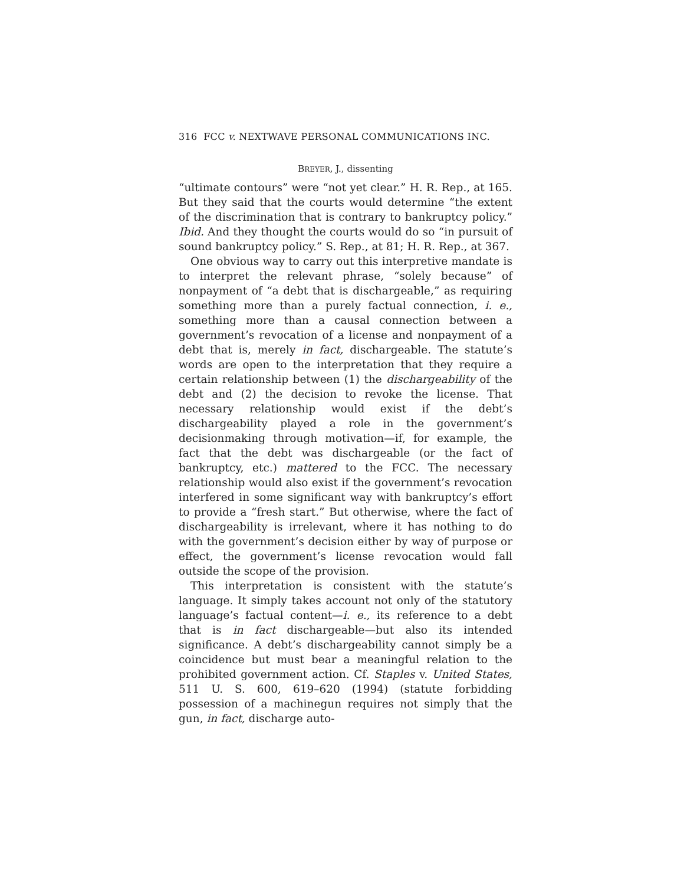316 FCC v. NEXTWAVE PERSONAL COMMUNICATIONS INC.
BREYER, J., dissenting
“ultimate contours” were “not yet clear.” H. R. Rep., at 165. But they said that the courts would determine “the extent of the discrimination that is contrary to bankruptcy policy.” Ibid. And they thought the courts would do so “in pursuit of sound bankruptcy policy.” S. Rep., at 81; H. R. Rep., at 367.
One obvious way to carry out this interpretive mandate is to interpret the relevant phrase, “solely because” of nonpayment of “a debt that is dischargeable,” as requiring something more than a purely factual connection, i. e., something more than a causal connection between a government’s revocation of a license and nonpayment of a debt that is, merely in fact, dischargeable. The statute’s words are open to the interpretation that they require a certain relationship between (1) the dischargeability of the debt and (2) the decision to revoke the license. That necessary relationship would exist if the debt’s dischargeability played a role in the government’s decisionmaking through motivation—if, for example, the fact that the debt was dischargeable (or the fact of bankruptcy, etc.) mattered to the FCC. The necessary relationship would also exist if the government’s revocation interfered in some significant way with bankruptcy’s effort to provide a “fresh start.” But otherwise, where the fact of dischargeability is irrelevant, where it has nothing to do with the government’s decision either by way of purpose or effect, the government’s license revocation would fall outside the scope of the provision.
This interpretation is consistent with the statute’s language. It simply takes account not only of the statutory language’s factual content—i. e., its reference to a debt that is in fact dischargeable—but also its intended significance. A debt’s dischargeability cannot simply be a coincidence but must bear a meaningful relation to the prohibited government action. Cf. Staples v. United States, 511 U. S. 600, 619–620 (1994) (statute forbidding possession of a machinegun requires not simply that the gun, in fact, discharge auto-